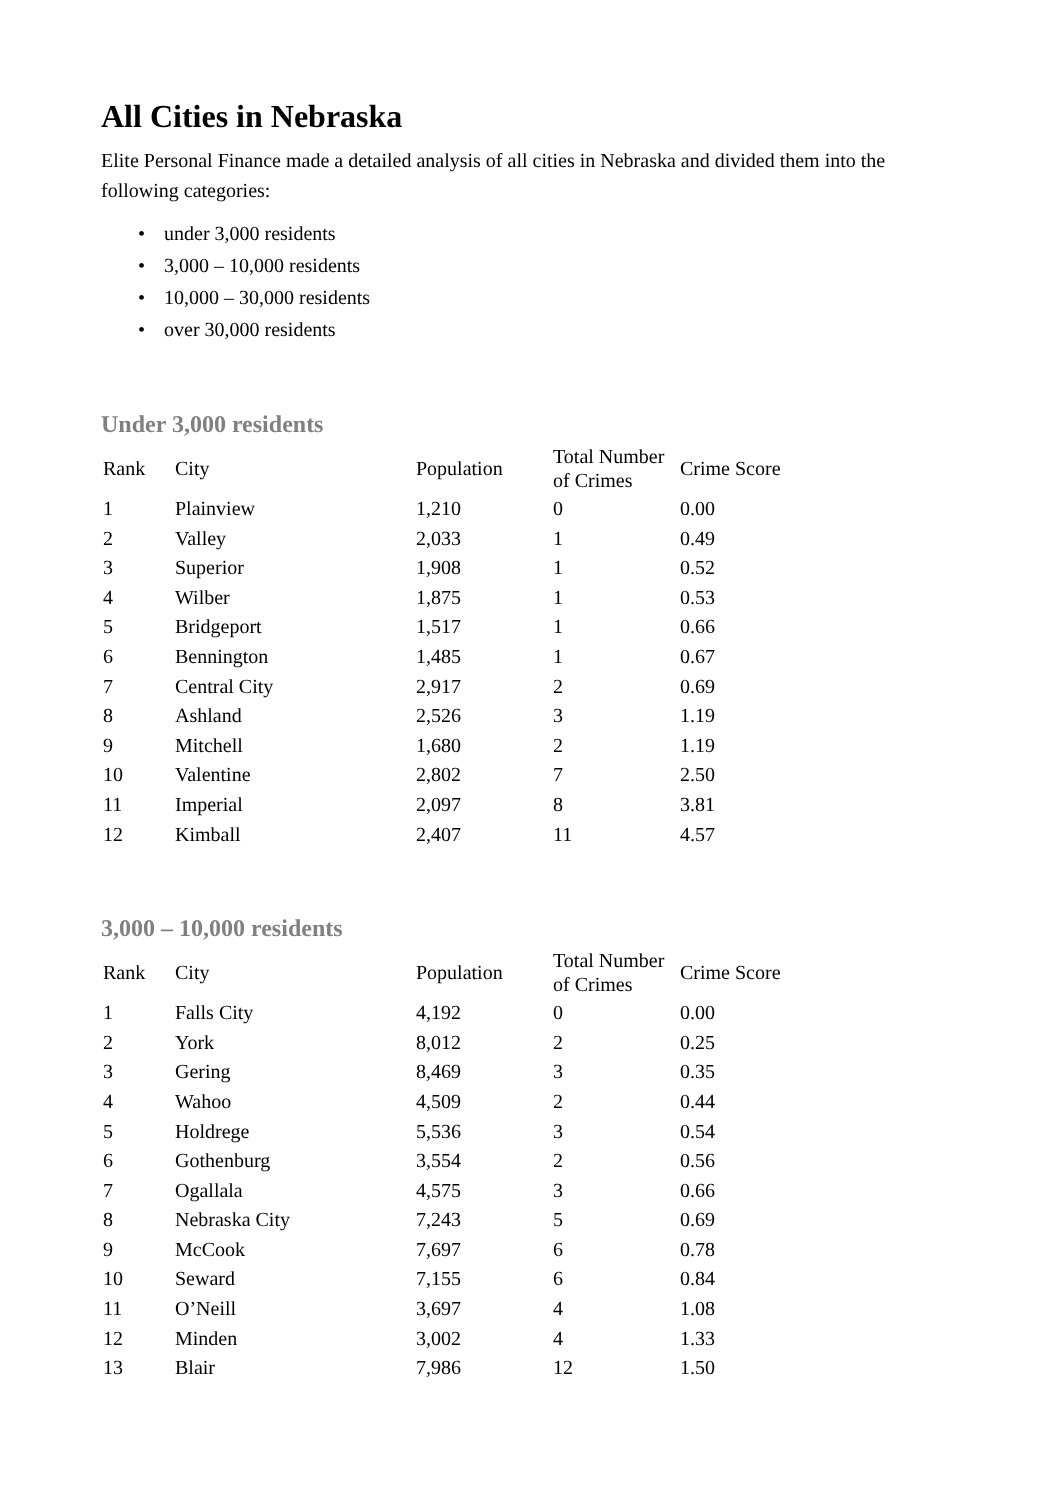All Cities in Nebraska
Elite Personal Finance made a detailed analysis of all cities in Nebraska and divided them into the following categories:
• under 3,000 residents
• 3,000 – 10,000 residents
• 10,000 – 30,000 residents
• over 30,000 residents
Under 3,000 residents
| Rank | City | Population | Total Number of Crimes | Crime Score |
| --- | --- | --- | --- | --- |
| 1 | Plainview | 1,210 | 0 | 0.00 |
| 2 | Valley | 2,033 | 1 | 0.49 |
| 3 | Superior | 1,908 | 1 | 0.52 |
| 4 | Wilber | 1,875 | 1 | 0.53 |
| 5 | Bridgeport | 1,517 | 1 | 0.66 |
| 6 | Bennington | 1,485 | 1 | 0.67 |
| 7 | Central City | 2,917 | 2 | 0.69 |
| 8 | Ashland | 2,526 | 3 | 1.19 |
| 9 | Mitchell | 1,680 | 2 | 1.19 |
| 10 | Valentine | 2,802 | 7 | 2.50 |
| 11 | Imperial | 2,097 | 8 | 3.81 |
| 12 | Kimball | 2,407 | 11 | 4.57 |
3,000 – 10,000 residents
| Rank | City | Population | Total Number of Crimes | Crime Score |
| --- | --- | --- | --- | --- |
| 1 | Falls City | 4,192 | 0 | 0.00 |
| 2 | York | 8,012 | 2 | 0.25 |
| 3 | Gering | 8,469 | 3 | 0.35 |
| 4 | Wahoo | 4,509 | 2 | 0.44 |
| 5 | Holdrege | 5,536 | 3 | 0.54 |
| 6 | Gothenburg | 3,554 | 2 | 0.56 |
| 7 | Ogallala | 4,575 | 3 | 0.66 |
| 8 | Nebraska City | 7,243 | 5 | 0.69 |
| 9 | McCook | 7,697 | 6 | 0.78 |
| 10 | Seward | 7,155 | 6 | 0.84 |
| 11 | O’Neill | 3,697 | 4 | 1.08 |
| 12 | Minden | 3,002 | 4 | 1.33 |
| 13 | Blair | 7,986 | 12 | 1.50 |